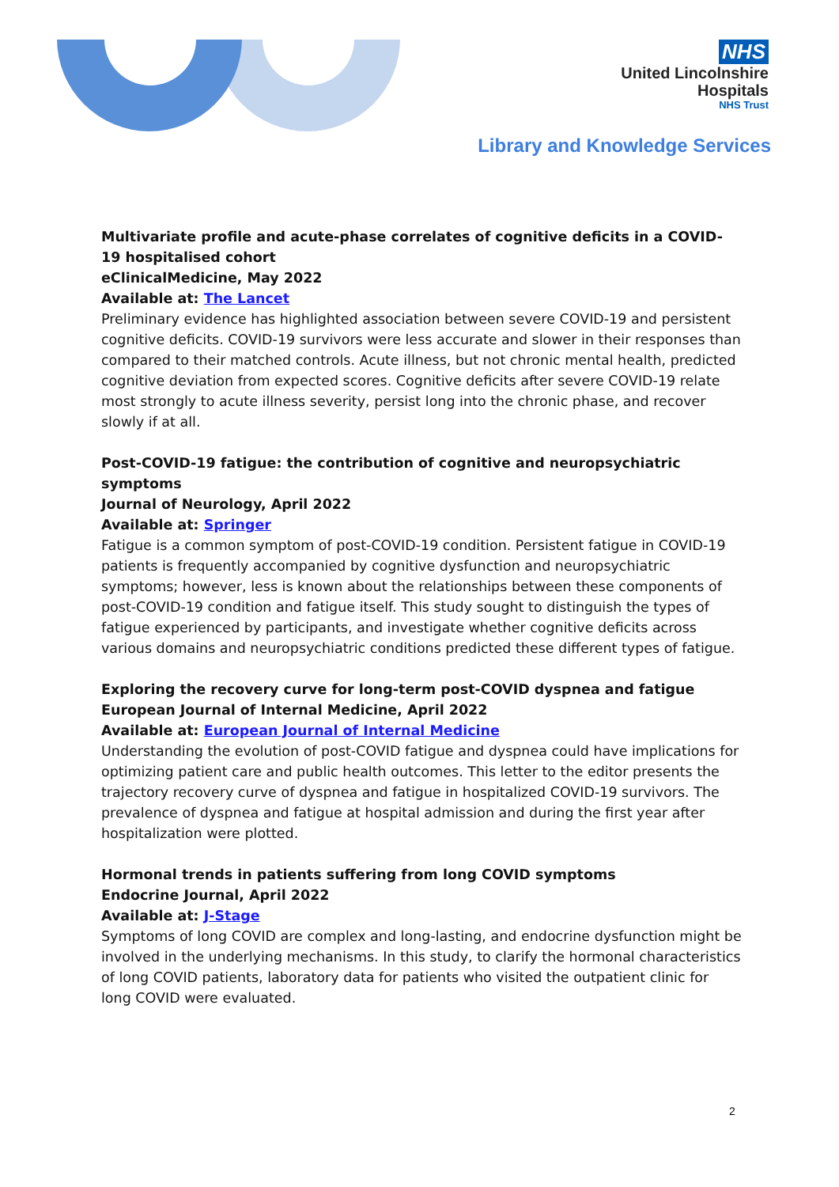NHS
United Lincolnshire
Hospitals
NHS Trust
Library and Knowledge Services
Multivariate profile and acute-phase correlates of cognitive deficits in a COVID-19 hospitalised cohort
eClinicalMedicine, May 2022
Available at: The Lancet
Preliminary evidence has highlighted association between severe COVID-19 and persistent cognitive deficits. COVID-19 survivors were less accurate and slower in their responses than compared to their matched controls. Acute illness, but not chronic mental health, predicted cognitive deviation from expected scores. Cognitive deficits after severe COVID-19 relate most strongly to acute illness severity, persist long into the chronic phase, and recover slowly if at all.
Post-COVID-19 fatigue: the contribution of cognitive and neuropsychiatric symptoms
Journal of Neurology, April 2022
Available at: Springer
Fatigue is a common symptom of post-COVID-19 condition. Persistent fatigue in COVID-19 patients is frequently accompanied by cognitive dysfunction and neuropsychiatric symptoms; however, less is known about the relationships between these components of post-COVID-19 condition and fatigue itself. This study sought to distinguish the types of fatigue experienced by participants, and investigate whether cognitive deficits across various domains and neuropsychiatric conditions predicted these different types of fatigue.
Exploring the recovery curve for long-term post-COVID dyspnea and fatigue
European Journal of Internal Medicine, April 2022
Available at: European Journal of Internal Medicine
Understanding the evolution of post-COVID fatigue and dyspnea could have implications for optimizing patient care and public health outcomes. This letter to the editor presents the trajectory recovery curve of dyspnea and fatigue in hospitalized COVID-19 survivors. The prevalence of dyspnea and fatigue at hospital admission and during the first year after hospitalization were plotted.
Hormonal trends in patients suffering from long COVID symptoms
Endocrine Journal, April 2022
Available at: J-Stage
Symptoms of long COVID are complex and long-lasting, and endocrine dysfunction might be involved in the underlying mechanisms. In this study, to clarify the hormonal characteristics of long COVID patients, laboratory data for patients who visited the outpatient clinic for long COVID were evaluated.
2